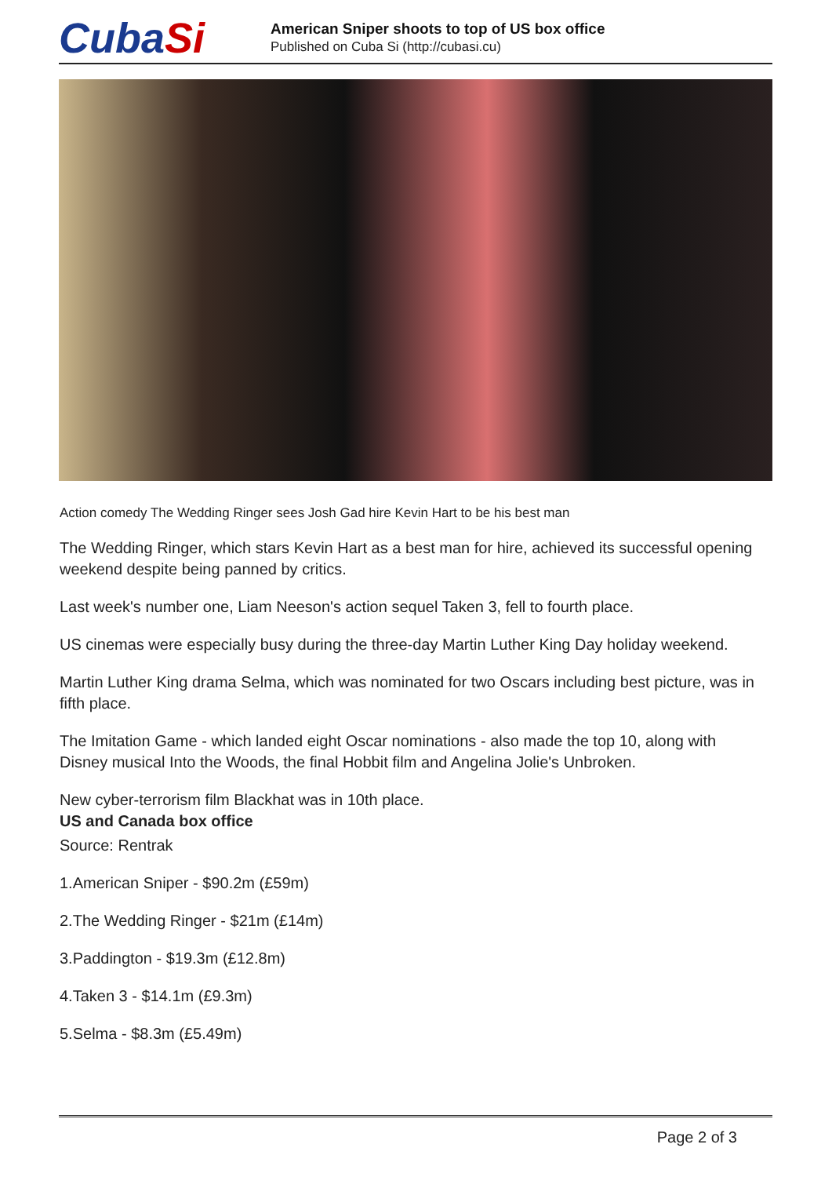CubaSi
American Sniper shoots to top of US box office
Published on Cuba Si (http://cubasi.cu)
Action comedy The Wedding Ringer sees Josh Gad hire Kevin Hart to be his best man
The Wedding Ringer, which stars Kevin Hart as a best man for hire, achieved its successful opening weekend despite being panned by critics.
Last week's number one, Liam Neeson's action sequel Taken 3, fell to fourth place.
US cinemas were especially busy during the three-day Martin Luther King Day holiday weekend.
Martin Luther King drama Selma, which was nominated for two Oscars including best picture, was in fifth place.
The Imitation Game - which landed eight Oscar nominations - also made the top 10, along with Disney musical Into the Woods, the final Hobbit film and Angelina Jolie's Unbroken.
New cyber-terrorism film Blackhat was in 10th place.
US and Canada box office
Source: Rentrak
1.American Sniper - $90.2m (£59m)
2.The Wedding Ringer - $21m (£14m)
3.Paddington - $19.3m (£12.8m)
4.Taken 3 - $14.1m (£9.3m)
5.Selma - $8.3m (£5.49m)
Page 2 of 3